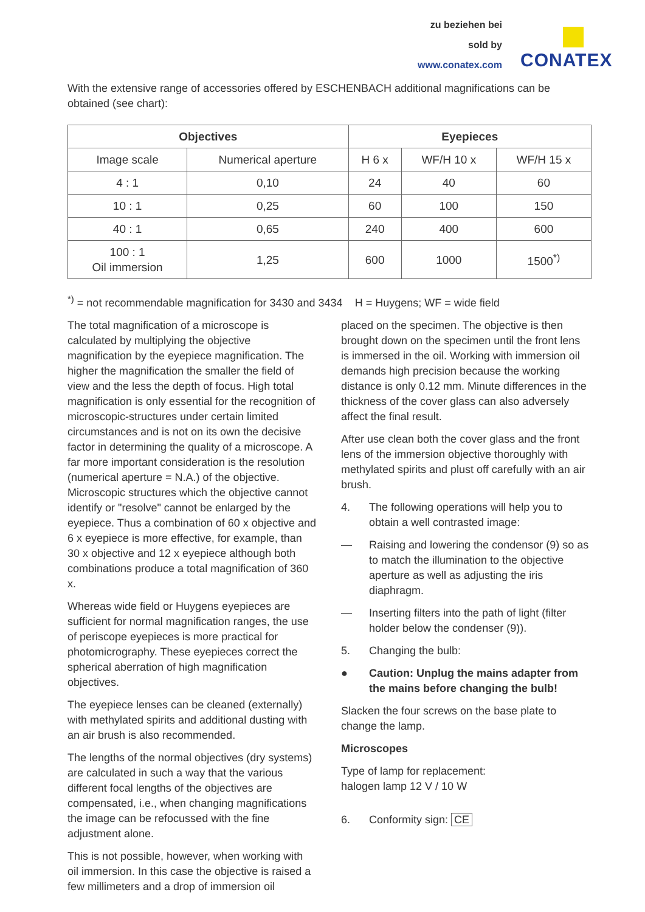zu beziehen bei
sold by
www.conatex.com
CONATEX
With the extensive range of accessories offered by ESCHENBACH additional magnifications can be obtained (see chart):
| Objectives | | Eyepieces | | |
| --- | --- | --- | --- | --- |
| Image scale | Numerical aperture | H 6 x | WF/H 10 x | WF/H 15 x |
| 4 : 1 | 0,10 | 24 | 40 | 60 |
| 10 : 1 | 0,25 | 60 | 100 | 150 |
| 40 : 1 | 0,65 | 240 | 400 | 600 |
| 100 : 1 Oil immersion | 1,25 | 600 | 1000 | 1500<sup>*)</sup> |
<sup>*)</sup> = not recommendable magnification for 3430 and 3434 H = Huygens; WF = wide field
The total magnification of a microscope is calculated by multiplying the objective magnification by the eyepiece magnification. The higher the magnification the smaller the field of view and the less the depth of focus. High total magnification is only essential for the recognition of microscopic-structures under certain limited circumstances and is not on its own the decisive factor in determining the quality of a microscope. A far more important consideration is the resolution (numerical aperture = N.A.) of the objective. Microscopic structures which the objective cannot identify or "resolve" cannot be enlarged by the eyepiece. Thus a combination of 60 x objective and 6 x eyepiece is more effective, for example, than 30 x objective and 12 x eyepiece although both combinations produce a total magnification of 360 x.
Whereas wide field or Huygens eyepieces are sufficient for normal magnification ranges, the use of periscope eyepieces is more practical for photomicrography. These eyepieces correct the spherical aberration of high magnification objectives.
The eyepiece lenses can be cleaned (externally) with methylated spirits and additional dusting with an air brush is also recommended.
The lengths of the normal objectives (dry systems) are calculated in such a way that the various different focal lengths of the objectives are compensated, i.e., when changing magnifications the image can be refocussed with the fine adjustment alone.
This is not possible, however, when working with oil immersion. In this case the objective is raised a few millimeters and a drop of immersion oil
placed on the specimen. The objective is then brought down on the specimen until the front lens is immersed in the oil. Working with immersion oil demands high precision because the working distance is only 0.12 mm. Minute differences in the thickness of the cover glass can also adversely affect the final result.
After use clean both the cover glass and the front lens of the immersion objective thoroughly with methylated spirits and plust off carefully with an air brush.
4. The following operations will help you to obtain a well contrasted image:
— Raising and lowering the condensor (9) so as to match the illumination to the objective aperture as well as adjusting the iris diaphragm.
— Inserting filters into the path of light (filter holder below the condenser (9)).
5. Changing the bulb:
● Caution: Unplug the mains adapter from the mains before changing the bulb!
Slacken the four screws on the base plate to change the lamp.
Microscopes
Type of lamp for replacement:
halogen lamp 12 V / 10 W
6. Conformity sign: CE